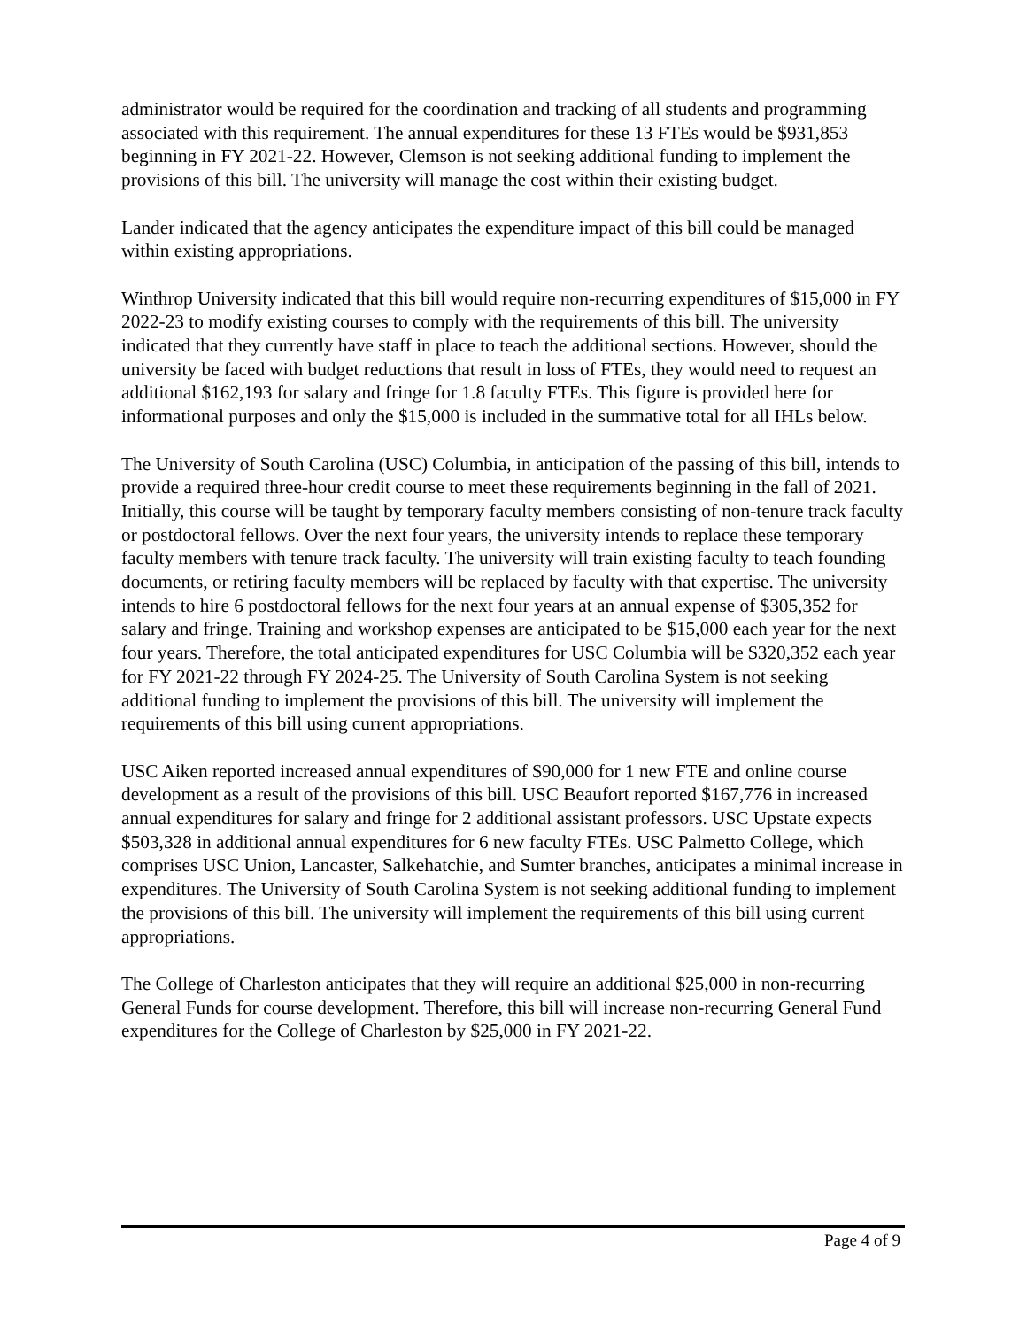administrator would be required for the coordination and tracking of all students and programming associated with this requirement. The annual expenditures for these 13 FTEs would be $931,853 beginning in FY 2021-22. However, Clemson is not seeking additional funding to implement the provisions of this bill. The university will manage the cost within their existing budget.
Lander indicated that the agency anticipates the expenditure impact of this bill could be managed within existing appropriations.
Winthrop University indicated that this bill would require non-recurring expenditures of $15,000 in FY 2022-23 to modify existing courses to comply with the requirements of this bill. The university indicated that they currently have staff in place to teach the additional sections. However, should the university be faced with budget reductions that result in loss of FTEs, they would need to request an additional $162,193 for salary and fringe for 1.8 faculty FTEs. This figure is provided here for informational purposes and only the $15,000 is included in the summative total for all IHLs below.
The University of South Carolina (USC) Columbia, in anticipation of the passing of this bill, intends to provide a required three-hour credit course to meet these requirements beginning in the fall of 2021. Initially, this course will be taught by temporary faculty members consisting of non-tenure track faculty or postdoctoral fellows. Over the next four years, the university intends to replace these temporary faculty members with tenure track faculty. The university will train existing faculty to teach founding documents, or retiring faculty members will be replaced by faculty with that expertise. The university intends to hire 6 postdoctoral fellows for the next four years at an annual expense of $305,352 for salary and fringe. Training and workshop expenses are anticipated to be $15,000 each year for the next four years. Therefore, the total anticipated expenditures for USC Columbia will be $320,352 each year for FY 2021-22 through FY 2024-25. The University of South Carolina System is not seeking additional funding to implement the provisions of this bill. The university will implement the requirements of this bill using current appropriations.
USC Aiken reported increased annual expenditures of $90,000 for 1 new FTE and online course development as a result of the provisions of this bill. USC Beaufort reported $167,776 in increased annual expenditures for salary and fringe for 2 additional assistant professors. USC Upstate expects $503,328 in additional annual expenditures for 6 new faculty FTEs. USC Palmetto College, which comprises USC Union, Lancaster, Salkehatchie, and Sumter branches, anticipates a minimal increase in expenditures. The University of South Carolina System is not seeking additional funding to implement the provisions of this bill. The university will implement the requirements of this bill using current appropriations.
The College of Charleston anticipates that they will require an additional $25,000 in non-recurring General Funds for course development. Therefore, this bill will increase non-recurring General Fund expenditures for the College of Charleston by $25,000 in FY 2021-22.
Page 4 of 9